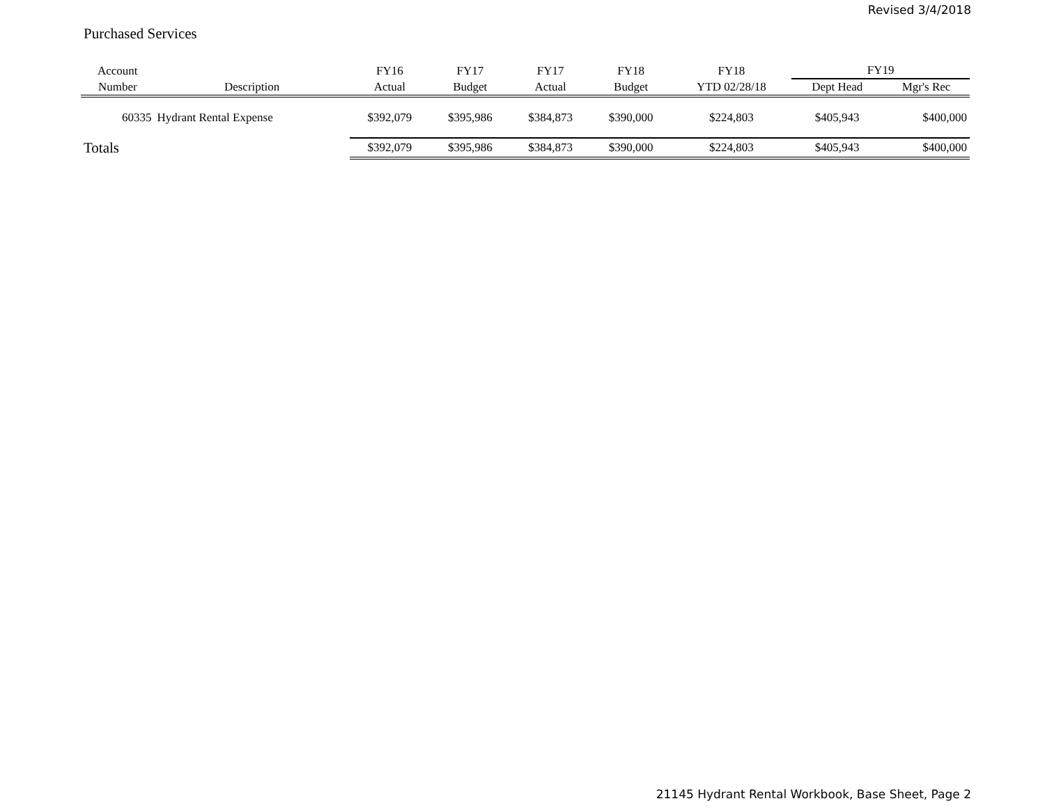Revised 3/4/2018
Purchased Services
| Account | | FY16 | FY17 | FY17 | FY18 | FY18 | FY19 | |
| --- | --- | --- | --- | --- | --- | --- | --- | --- |
| Number | Description | Actual | Budget | Actual | Budget | YTD 02/28/18 | Dept Head | Mgr's Rec |
| 60335 | Hydrant Rental Expense | $392,079 | $395,986 | $384,873 | $390,000 | $224,803 | $405,943 | $400,000 |
| Totals | | $392,079 | $395,986 | $384,873 | $390,000 | $224,803 | $405,943 | $400,000 |
21145 Hydrant Rental Workbook, Base Sheet, Page 2